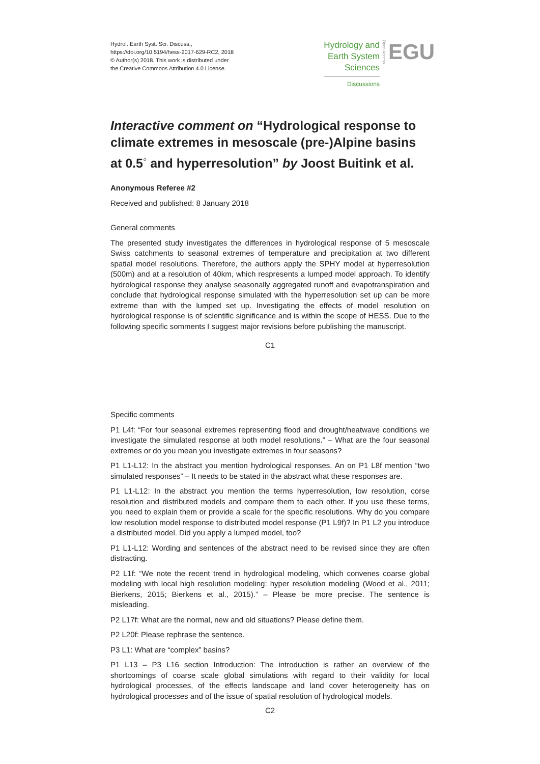Hydrol. Earth Syst. Sci. Discuss.,
https://doi.org/10.5194/hess-2017-629-RC2, 2018
© Author(s) 2018. This work is distributed under
the Creative Commons Attribution 4.0 License.
Hydrology and
Earth System
Sciences
Discussions
Open Access
EGU
Interactive comment on “Hydrological response to climate extremes in mesoscale (pre-)Alpine basins at 0.5<sup>◦</sup> and hyperresolution” by Joost Buitink et al.
Anonymous Referee #2
Received and published: 8 January 2018
General comments
The presented study investigates the differences in hydrological response of 5 mesoscale Swiss catchments to seasonal extremes of temperature and precipitation at two different spatial model resolutions. Therefore, the authors apply the SPHY model at hyperresolution (500m) and at a resolution of 40km, which respresents a lumped model approach. To identify hydrological response they analyse seasonally aggregated runoff and evapotranspiration and conclude that hydrological response simulated with the hyperresolution set up can be more extreme than with the lumped set up. Investigating the effects of model resolution on hydrological response is of scientific significance and is within the scope of HESS. Due to the following specific somments I suggest major revisions before publishing the manuscript.
C1
Specific comments
P1 L4f: “For four seasonal extremes representing flood and drought/heatwave conditions we investigate the simulated response at both model resolutions.” – What are the four seasonal extremes or do you mean you investigate extremes in four seasons?
P1 L1-L12: In the abstract you mention hydrological responses. An on P1 L8f mention “two simulated responses” – It needs to be stated in the abstract what these responses are.
P1 L1-L12: In the abstract you mention the terms hyperresolution, low resolution, corse resolution and distributed models and compare them to each other. If you use these terms, you need to explain them or provide a scale for the specific resolutions. Why do you compare low resolution model response to distributed model response (P1 L9f)? In P1 L2 you introduce a distributed model. Did you apply a lumped model, too?
P1 L1-L12: Wording and sentences of the abstract need to be revised since they are often distracting.
P2 L1f: “We note the recent trend in hydrological modeling, which convenes coarse global modeling with local high resolution modeling: hyper resolution modeling (Wood et al., 2011; Bierkens, 2015; Bierkens et al., 2015).” – Please be more precise. The sentence is misleading.
P2 L17f: What are the normal, new and old situations? Please define them.
P2 L20f: Please rephrase the sentence.
P3 L1: What are “complex” basins?
P1 L13 – P3 L16 section Introduction: The introduction is rather an overview of the shortcomings of coarse scale global simulations with regard to their validity for local hydrological processes, of the effects landscape and land cover heterogeneity has on hydrological processes and of the issue of spatial resolution of hydrological models.
C2